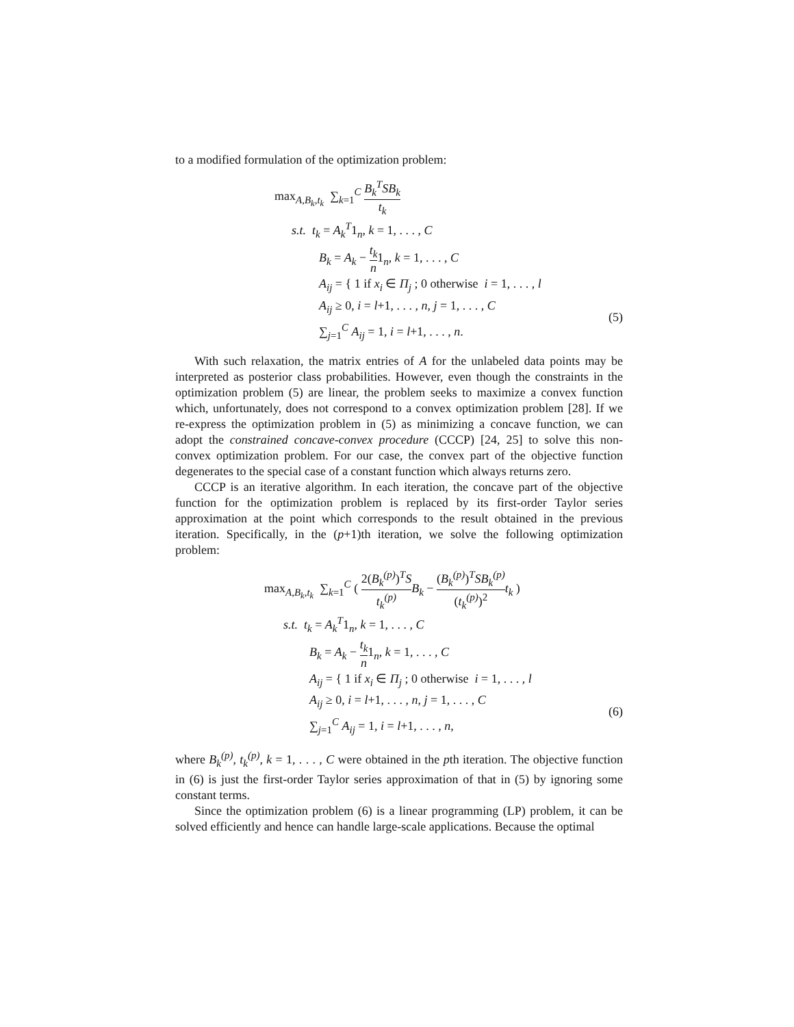to a modified formulation of the optimization problem:
max<sub>A,B<sub>k</sub>,t<sub>k</sub></sub> ∑<sub>k=1</sub><sup>C</sup> B<sub>k</sub><sup>T</sup>SB<sub>k</sub> t<sub>k</sub>
s.t. t<sub>k</sub> = A<sub>k</sub><sup>T</sup>1<sub>n</sub>, k = 1, . . . , C
B<sub>k</sub> = A<sub>k</sub> − t<sub>k</sub> n1<sub>n</sub>, k = 1, . . . , C
A<sub>ij</sub> = { 1 if x<sub>i</sub> ∈ Π<sub>j</sub> ; 0 otherwise i = 1, . . . , l
A<sub>ij</sub> ≥ 0, i = l+1, . . . , n, j = 1, . . . , C
∑<sub>j=1</sub><sup>C</sup> A<sub>ij</sub> = 1, i = l+1, . . . , n.
(5)
With such relaxation, the matrix entries of A for the unlabeled data points may be interpreted as posterior class probabilities. However, even though the constraints in the optimization problem (5) are linear, the problem seeks to maximize a convex function which, unfortunately, does not correspond to a convex optimization problem [28]. If we re-express the optimization problem in (5) as minimizing a concave function, we can adopt the constrained concave-convex procedure (CCCP) [24, 25] to solve this non-convex optimization problem. For our case, the convex part of the objective function degenerates to the special case of a constant function which always returns zero.
CCCP is an iterative algorithm. In each iteration, the concave part of the objective function for the optimization problem is replaced by its first-order Taylor series approximation at the point which corresponds to the result obtained in the previous iteration. Specifically, in the (p+1)th iteration, we solve the following optimization problem:
max<sub>A,B<sub>k</sub>,t<sub>k</sub></sub> ∑<sub>k=1</sub><sup>C</sup> ( 2(B<sub>k</sub><sup>(p)</sup>)<sup>T</sup>S t<sub>k</sub><sup>(p)</sup> B<sub>k</sub> − (B<sub>k</sub><sup>(p)</sup>)<sup>T</sup>SB<sub>k</sub><sup>(p)</sup> (t<sub>k</sub><sup>(p)</sup>)<sup>2</sup> t<sub>k</sub> )
s.t. t<sub>k</sub> = A<sub>k</sub><sup>T</sup>1<sub>n</sub>, k = 1, . . . , C
B<sub>k</sub> = A<sub>k</sub> − t<sub>k</sub> n1<sub>n</sub>, k = 1, . . . , C
A<sub>ij</sub> = { 1 if x<sub>i</sub> ∈ Π<sub>j</sub> ; 0 otherwise i = 1, . . . , l
A<sub>ij</sub> ≥ 0, i = l+1, . . . , n, j = 1, . . . , C
∑<sub>j=1</sub><sup>C</sup> A<sub>ij</sub> = 1, i = l+1, . . . , n,
(6)
where B<sub>k</sub><sup>(p)</sup>, t<sub>k</sub><sup>(p)</sup>, k = 1, . . . , C were obtained in the pth iteration. The objective function in (6) is just the first-order Taylor series approximation of that in (5) by ignoring some constant terms.
Since the optimization problem (6) is a linear programming (LP) problem, it can be solved efficiently and hence can handle large-scale applications. Because the optimal